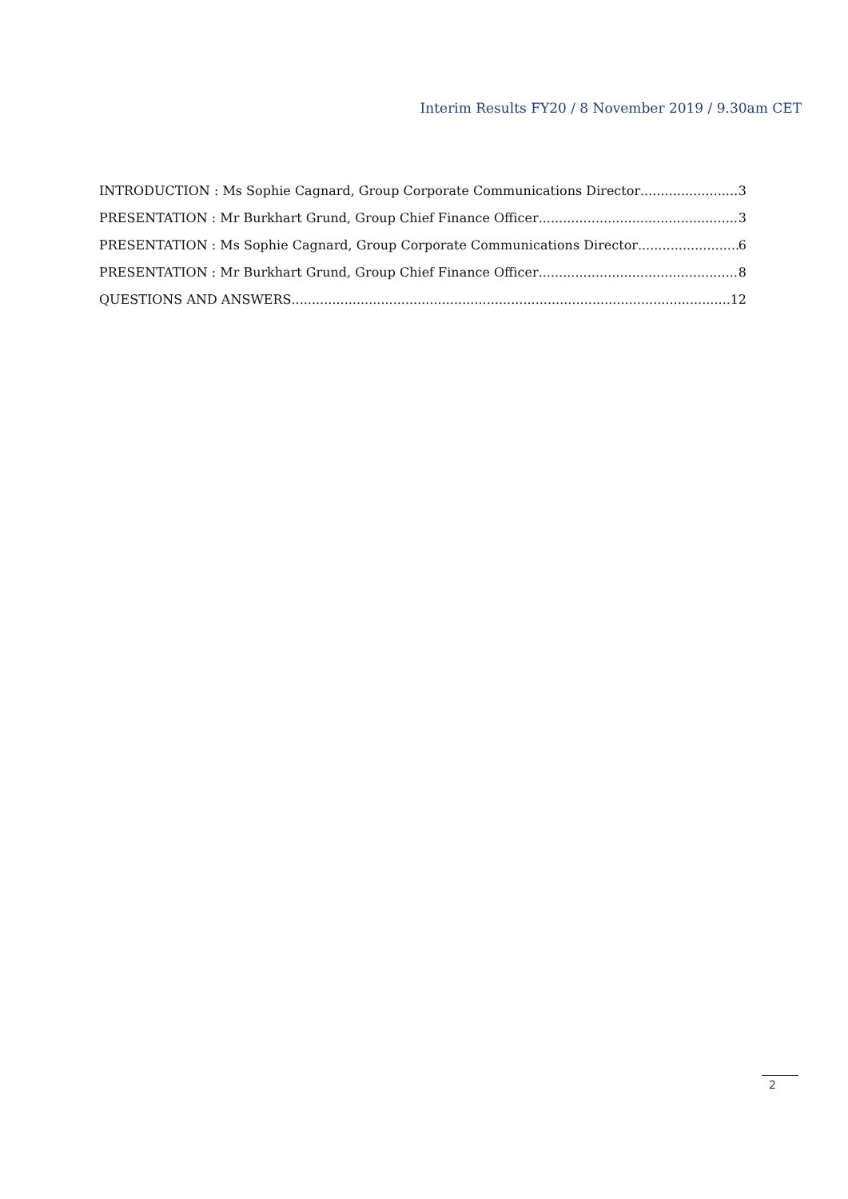Interim Results FY20 / 8 November 2019 / 9.30am CET
INTRODUCTION : Ms Sophie Cagnard, Group Corporate Communications Director 3
PRESENTATION : Mr Burkhart Grund, Group Chief Finance Officer 3
PRESENTATION : Ms Sophie Cagnard, Group Corporate Communications Director 6
PRESENTATION : Mr Burkhart Grund, Group Chief Finance Officer 8
QUESTIONS AND ANSWERS 12
2